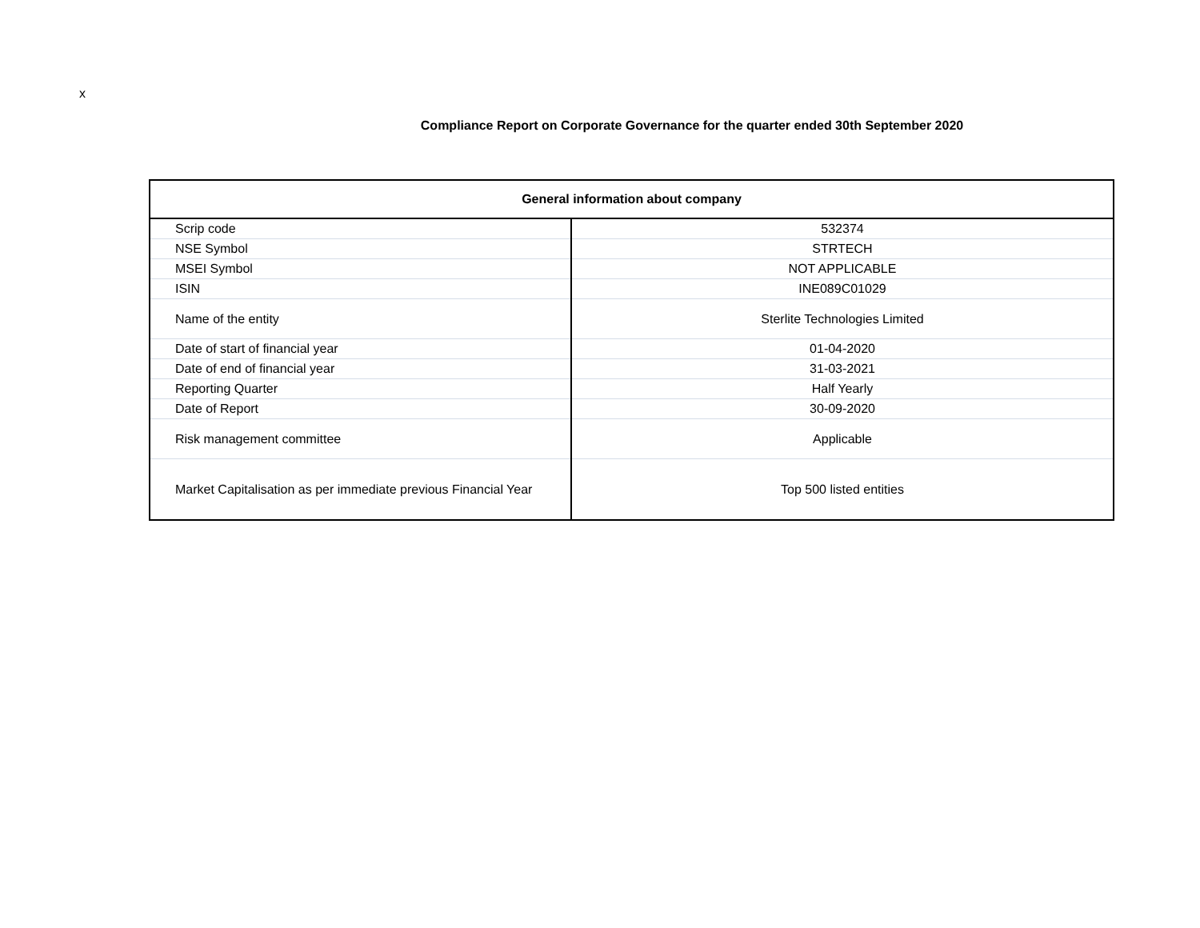x
Compliance Report on Corporate Governance for the quarter ended 30th September 2020
| General information about company | |
| --- | --- |
| Scrip code | 532374 |
| NSE Symbol | STRTECH |
| MSEI Symbol | NOT APPLICABLE |
| ISIN | INE089C01029 |
| Name of the entity | Sterlite Technologies Limited |
| Date of start of financial year | 01-04-2020 |
| Date of end of financial year | 31-03-2021 |
| Reporting Quarter | Half Yearly |
| Date of Report | 30-09-2020 |
| Risk management committee | Applicable |
| Market Capitalisation as per immediate previous Financial Year | Top 500 listed entities |